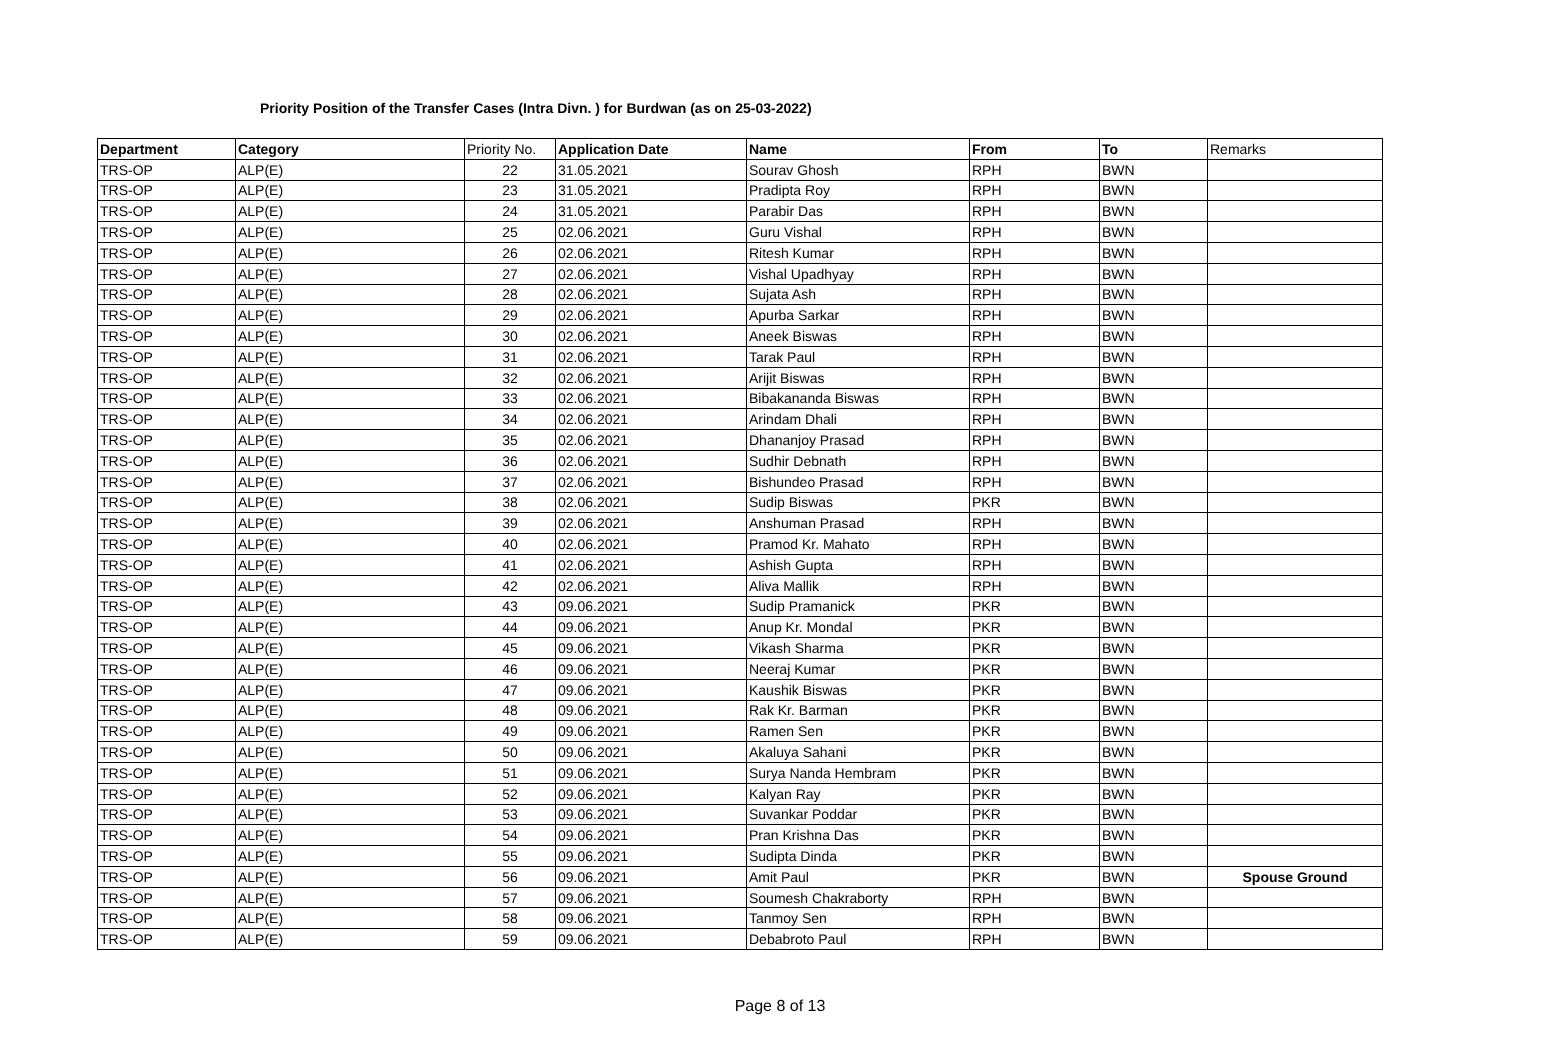Priority Position of the Transfer Cases (Intra Divn. ) for Burdwan (as on 25-03-2022)
| Department | Category | Priority No. | Application Date | Name | From | To | Remarks |
| --- | --- | --- | --- | --- | --- | --- | --- |
| TRS-OP | ALP(E) | 22 | 31.05.2021 | Sourav Ghosh | RPH | BWN | |
| TRS-OP | ALP(E) | 23 | 31.05.2021 | Pradipta Roy | RPH | BWN | |
| TRS-OP | ALP(E) | 24 | 31.05.2021 | Parabir Das | RPH | BWN | |
| TRS-OP | ALP(E) | 25 | 02.06.2021 | Guru Vishal | RPH | BWN | |
| TRS-OP | ALP(E) | 26 | 02.06.2021 | Ritesh Kumar | RPH | BWN | |
| TRS-OP | ALP(E) | 27 | 02.06.2021 | Vishal Upadhyay | RPH | BWN | |
| TRS-OP | ALP(E) | 28 | 02.06.2021 | Sujata Ash | RPH | BWN | |
| TRS-OP | ALP(E) | 29 | 02.06.2021 | Apurba Sarkar | RPH | BWN | |
| TRS-OP | ALP(E) | 30 | 02.06.2021 | Aneek Biswas | RPH | BWN | |
| TRS-OP | ALP(E) | 31 | 02.06.2021 | Tarak Paul | RPH | BWN | |
| TRS-OP | ALP(E) | 32 | 02.06.2021 | Arijit Biswas | RPH | BWN | |
| TRS-OP | ALP(E) | 33 | 02.06.2021 | Bibakananda Biswas | RPH | BWN | |
| TRS-OP | ALP(E) | 34 | 02.06.2021 | Arindam Dhali | RPH | BWN | |
| TRS-OP | ALP(E) | 35 | 02.06.2021 | Dhananjoy Prasad | RPH | BWN | |
| TRS-OP | ALP(E) | 36 | 02.06.2021 | Sudhir Debnath | RPH | BWN | |
| TRS-OP | ALP(E) | 37 | 02.06.2021 | Bishundeo Prasad | RPH | BWN | |
| TRS-OP | ALP(E) | 38 | 02.06.2021 | Sudip Biswas | PKR | BWN | |
| TRS-OP | ALP(E) | 39 | 02.06.2021 | Anshuman Prasad | RPH | BWN | |
| TRS-OP | ALP(E) | 40 | 02.06.2021 | Pramod Kr. Mahato | RPH | BWN | |
| TRS-OP | ALP(E) | 41 | 02.06.2021 | Ashish Gupta | RPH | BWN | |
| TRS-OP | ALP(E) | 42 | 02.06.2021 | Aliva Mallik | RPH | BWN | |
| TRS-OP | ALP(E) | 43 | 09.06.2021 | Sudip Pramanick | PKR | BWN | |
| TRS-OP | ALP(E) | 44 | 09.06.2021 | Anup Kr. Mondal | PKR | BWN | |
| TRS-OP | ALP(E) | 45 | 09.06.2021 | Vikash Sharma | PKR | BWN | |
| TRS-OP | ALP(E) | 46 | 09.06.2021 | Neeraj Kumar | PKR | BWN | |
| TRS-OP | ALP(E) | 47 | 09.06.2021 | Kaushik Biswas | PKR | BWN | |
| TRS-OP | ALP(E) | 48 | 09.06.2021 | Rak Kr. Barman | PKR | BWN | |
| TRS-OP | ALP(E) | 49 | 09.06.2021 | Ramen Sen | PKR | BWN | |
| TRS-OP | ALP(E) | 50 | 09.06.2021 | Akaluya Sahani | PKR | BWN | |
| TRS-OP | ALP(E) | 51 | 09.06.2021 | Surya Nanda Hembram | PKR | BWN | |
| TRS-OP | ALP(E) | 52 | 09.06.2021 | Kalyan Ray | PKR | BWN | |
| TRS-OP | ALP(E) | 53 | 09.06.2021 | Suvankar Poddar | PKR | BWN | |
| TRS-OP | ALP(E) | 54 | 09.06.2021 | Pran Krishna Das | PKR | BWN | |
| TRS-OP | ALP(E) | 55 | 09.06.2021 | Sudipta Dinda | PKR | BWN | |
| TRS-OP | ALP(E) | 56 | 09.06.2021 | Amit Paul | PKR | BWN | Spouse Ground |
| TRS-OP | ALP(E) | 57 | 09.06.2021 | Soumesh Chakraborty | RPH | BWN | |
| TRS-OP | ALP(E) | 58 | 09.06.2021 | Tanmoy Sen | RPH | BWN | |
| TRS-OP | ALP(E) | 59 | 09.06.2021 | Debabroto Paul | RPH | BWN | |
Page 8 of 13